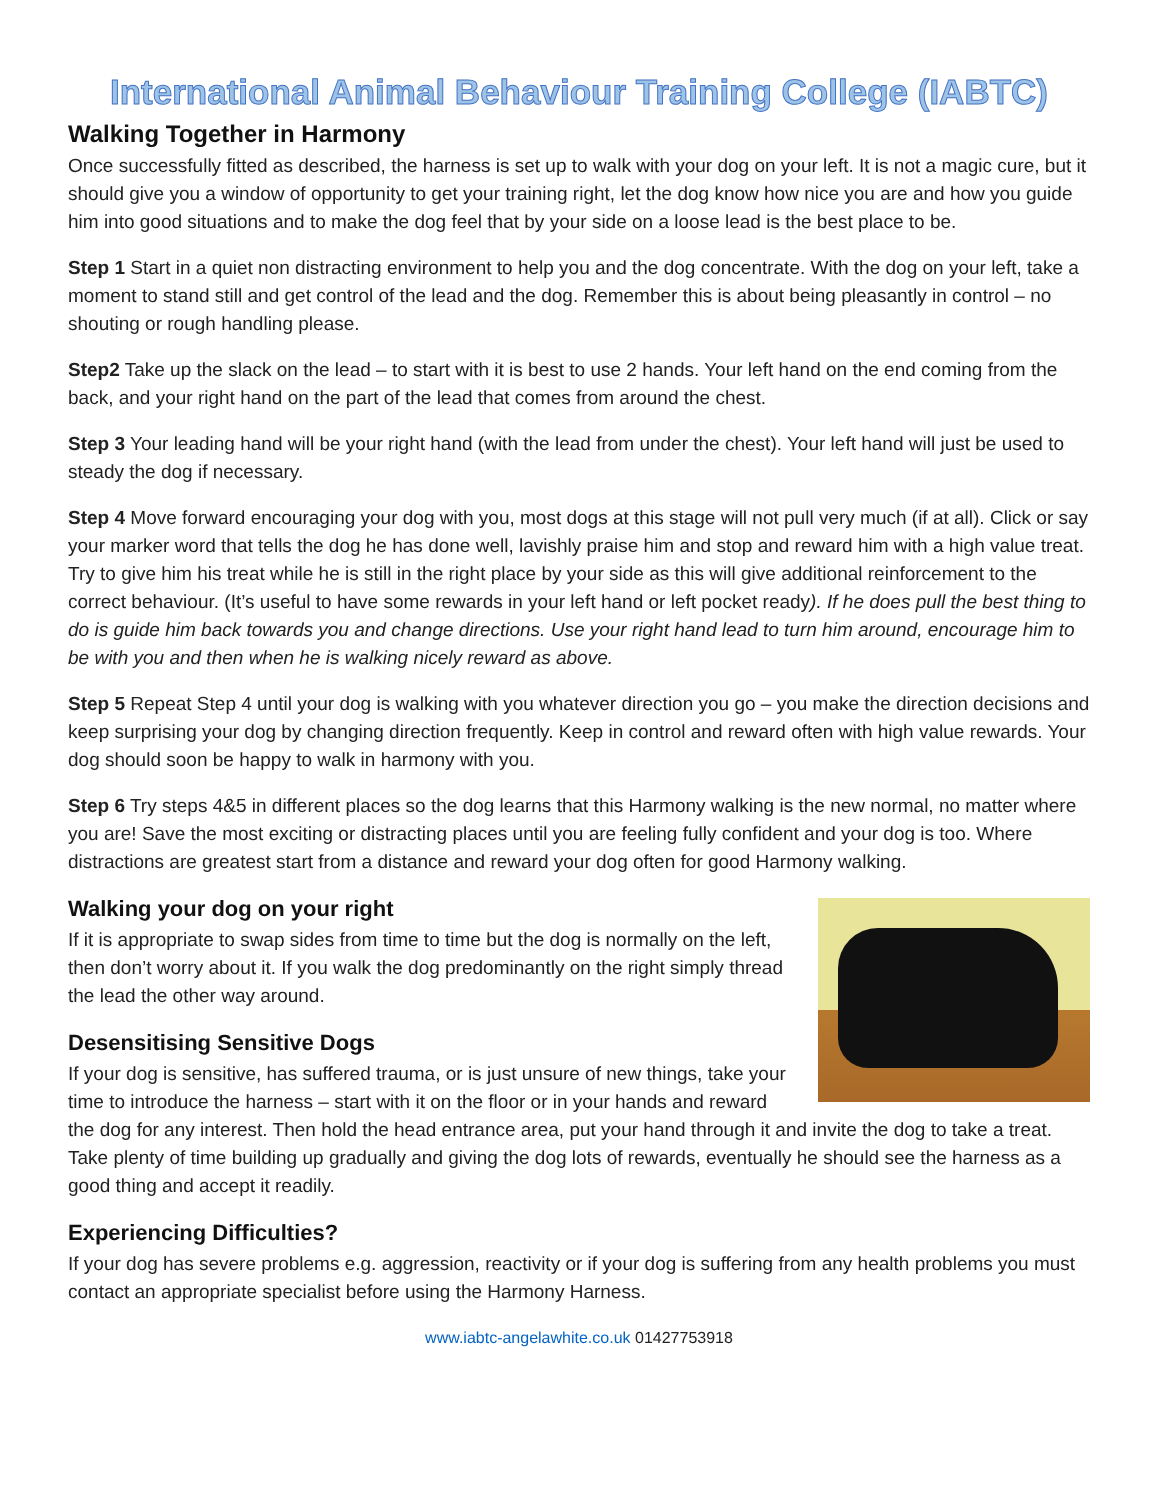International Animal Behaviour Training College (IABTC)
Walking Together in Harmony
Once successfully fitted as described, the harness is set up to walk with your dog on your left. It is not a magic cure, but it should give you a window of opportunity to get your training right, let the dog know how nice you are and how you guide him into good situations and to make the dog feel that by your side on a loose lead is the best place to be.
Step 1 Start in a quiet non distracting environment to help you and the dog concentrate. With the dog on your left, take a moment to stand still and get control of the lead and the dog. Remember this is about being pleasantly in control – no shouting or rough handling please.
Step2 Take up the slack on the lead – to start with it is best to use 2 hands. Your left hand on the end coming from the back, and your right hand on the part of the lead that comes from around the chest.
Step 3 Your leading hand will be your right hand (with the lead from under the chest). Your left hand will just be used to steady the dog if necessary.
Step 4 Move forward encouraging your dog with you, most dogs at this stage will not pull very much (if at all). Click or say your marker word that tells the dog he has done well, lavishly praise him and stop and reward him with a high value treat. Try to give him his treat while he is still in the right place by your side as this will give additional reinforcement to the correct behaviour. (It’s useful to have some rewards in your left hand or left pocket ready). If he does pull the best thing to do is guide him back towards you and change directions. Use your right hand lead to turn him around, encourage him to be with you and then when he is walking nicely reward as above.
Step 5 Repeat Step 4 until your dog is walking with you whatever direction you go – you make the direction decisions and keep surprising your dog by changing direction frequently. Keep in control and reward often with high value rewards. Your dog should soon be happy to walk in harmony with you.
Step 6 Try steps 4&5 in different places so the dog learns that this Harmony walking is the new normal, no matter where you are! Save the most exciting or distracting places until you are feeling fully confident and your dog is too. Where distractions are greatest start from a distance and reward your dog often for good Harmony walking.
Walking your dog on your right
If it is appropriate to swap sides from time to time but the dog is normally on the left, then don’t worry about it. If you walk the dog predominantly on the right simply thread the lead the other way around.
Desensitising Sensitive Dogs
If your dog is sensitive, has suffered trauma, or is just unsure of new things, take your time to introduce the harness – start with it on the floor or in your hands and reward the dog for any interest. Then hold the head entrance area, put your hand through it and invite the dog to take a treat. Take plenty of time building up gradually and giving the dog lots of rewards, eventually he should see the harness as a good thing and accept it readily.
Experiencing Difficulties?
If your dog has severe problems e.g. aggression, reactivity or if your dog is suffering from any health problems you must contact an appropriate specialist before using the Harmony Harness.
www.iabtc-angelawhite.co.uk 01427753918